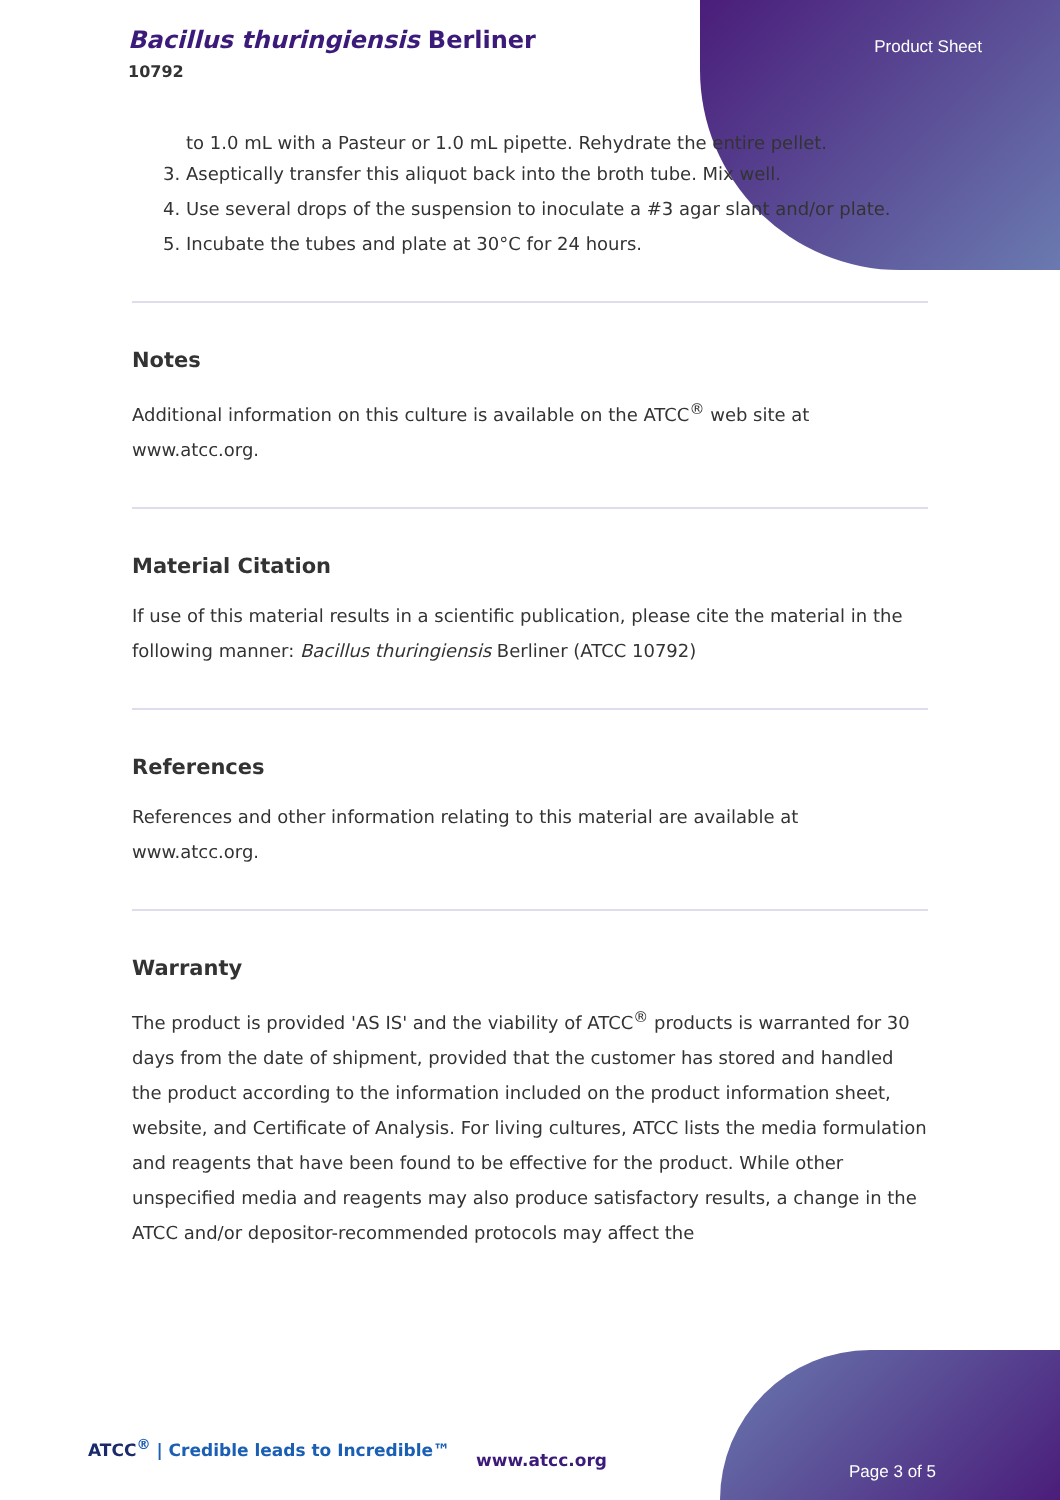Product Sheet
Bacillus thuringiensis Berliner
10792
to 1.0 mL with a Pasteur or 1.0 mL pipette. Rehydrate the entire pellet.
3. Aseptically transfer this aliquot back into the broth tube. Mix well.
4. Use several drops of the suspension to inoculate a #3 agar slant and/or plate.
5. Incubate the tubes and plate at 30°C for 24 hours.
Notes
Additional information on this culture is available on the ATCC<sup>®</sup> web site at www.atcc.org.
Material Citation
If use of this material results in a scientific publication, please cite the material in the following manner: Bacillus thuringiensis Berliner (ATCC 10792)
References
References and other information relating to this material are available at www.atcc.org.
Warranty
The product is provided 'AS IS' and the viability of ATCC<sup>®</sup> products is warranted for 30 days from the date of shipment, provided that the customer has stored and handled the product according to the information included on the product information sheet, website, and Certificate of Analysis. For living cultures, ATCC lists the media formulation and reagents that have been found to be effective for the product. While other unspecified media and reagents may also produce satisfactory results, a change in the ATCC and/or depositor-recommended protocols may affect the
ATCC<sup>®</sup> | Credible leads to Incredible™
www.atcc.org
Page 3 of 5